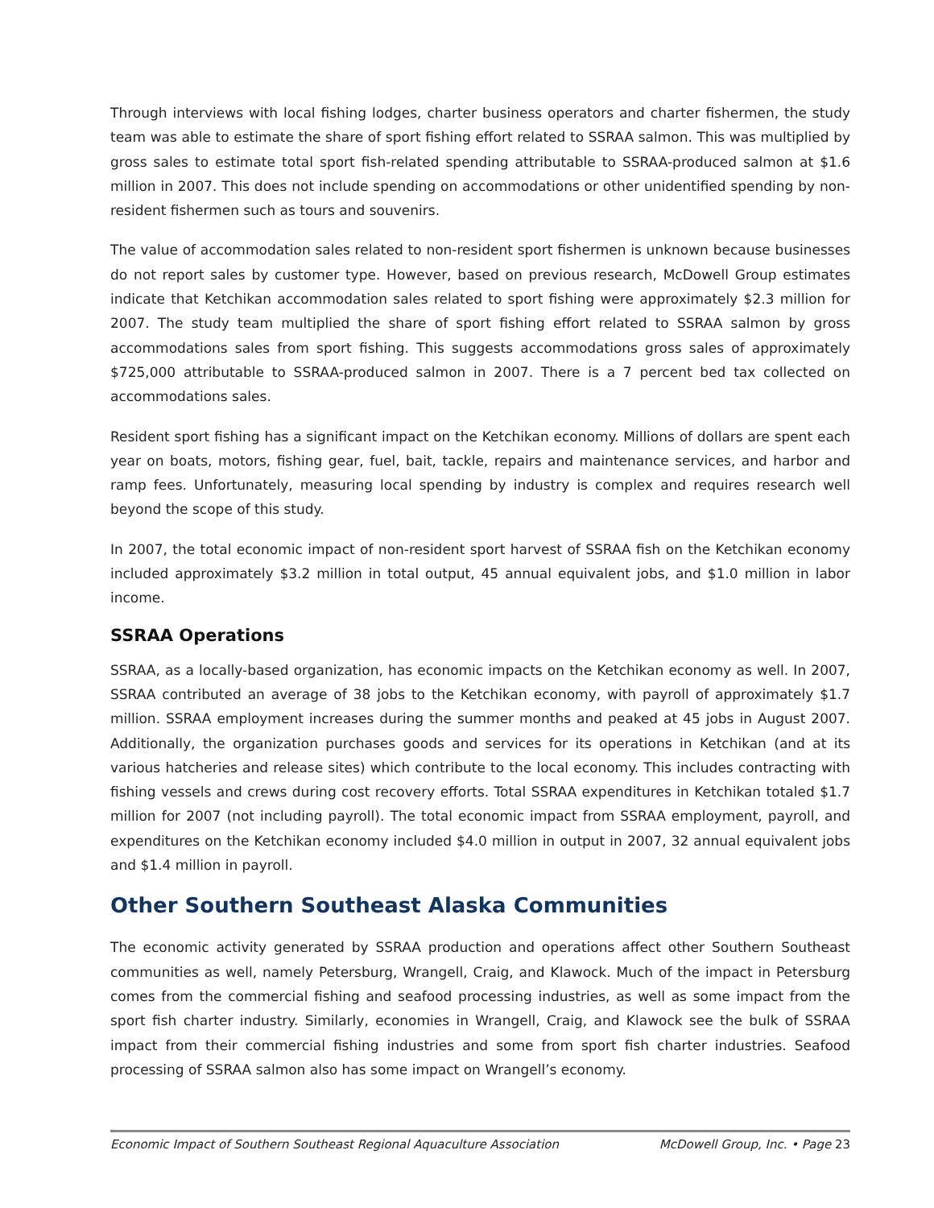Through interviews with local fishing lodges, charter business operators and charter fishermen, the study team was able to estimate the share of sport fishing effort related to SSRAA salmon. This was multiplied by gross sales to estimate total sport fish-related spending attributable to SSRAA-produced salmon at $1.6 million in 2007. This does not include spending on accommodations or other unidentified spending by non-resident fishermen such as tours and souvenirs.
The value of accommodation sales related to non-resident sport fishermen is unknown because businesses do not report sales by customer type. However, based on previous research, McDowell Group estimates indicate that Ketchikan accommodation sales related to sport fishing were approximately $2.3 million for 2007. The study team multiplied the share of sport fishing effort related to SSRAA salmon by gross accommodations sales from sport fishing. This suggests accommodations gross sales of approximately $725,000 attributable to SSRAA-produced salmon in 2007. There is a 7 percent bed tax collected on accommodations sales.
Resident sport fishing has a significant impact on the Ketchikan economy. Millions of dollars are spent each year on boats, motors, fishing gear, fuel, bait, tackle, repairs and maintenance services, and harbor and ramp fees. Unfortunately, measuring local spending by industry is complex and requires research well beyond the scope of this study.
In 2007, the total economic impact of non-resident sport harvest of SSRAA fish on the Ketchikan economy included approximately $3.2 million in total output, 45 annual equivalent jobs, and $1.0 million in labor income.
SSRAA Operations
SSRAA, as a locally-based organization, has economic impacts on the Ketchikan economy as well. In 2007, SSRAA contributed an average of 38 jobs to the Ketchikan economy, with payroll of approximately $1.7 million. SSRAA employment increases during the summer months and peaked at 45 jobs in August 2007. Additionally, the organization purchases goods and services for its operations in Ketchikan (and at its various hatcheries and release sites) which contribute to the local economy. This includes contracting with fishing vessels and crews during cost recovery efforts. Total SSRAA expenditures in Ketchikan totaled $1.7 million for 2007 (not including payroll). The total economic impact from SSRAA employment, payroll, and expenditures on the Ketchikan economy included $4.0 million in output in 2007, 32 annual equivalent jobs and $1.4 million in payroll.
Other Southern Southeast Alaska Communities
The economic activity generated by SSRAA production and operations affect other Southern Southeast communities as well, namely Petersburg, Wrangell, Craig, and Klawock. Much of the impact in Petersburg comes from the commercial fishing and seafood processing industries, as well as some impact from the sport fish charter industry. Similarly, economies in Wrangell, Craig, and Klawock see the bulk of SSRAA impact from their commercial fishing industries and some from sport fish charter industries. Seafood processing of SSRAA salmon also has some impact on Wrangell’s economy.
Economic Impact of Southern Southeast Regional Aquaculture Association McDowell Group, Inc. • Page 23